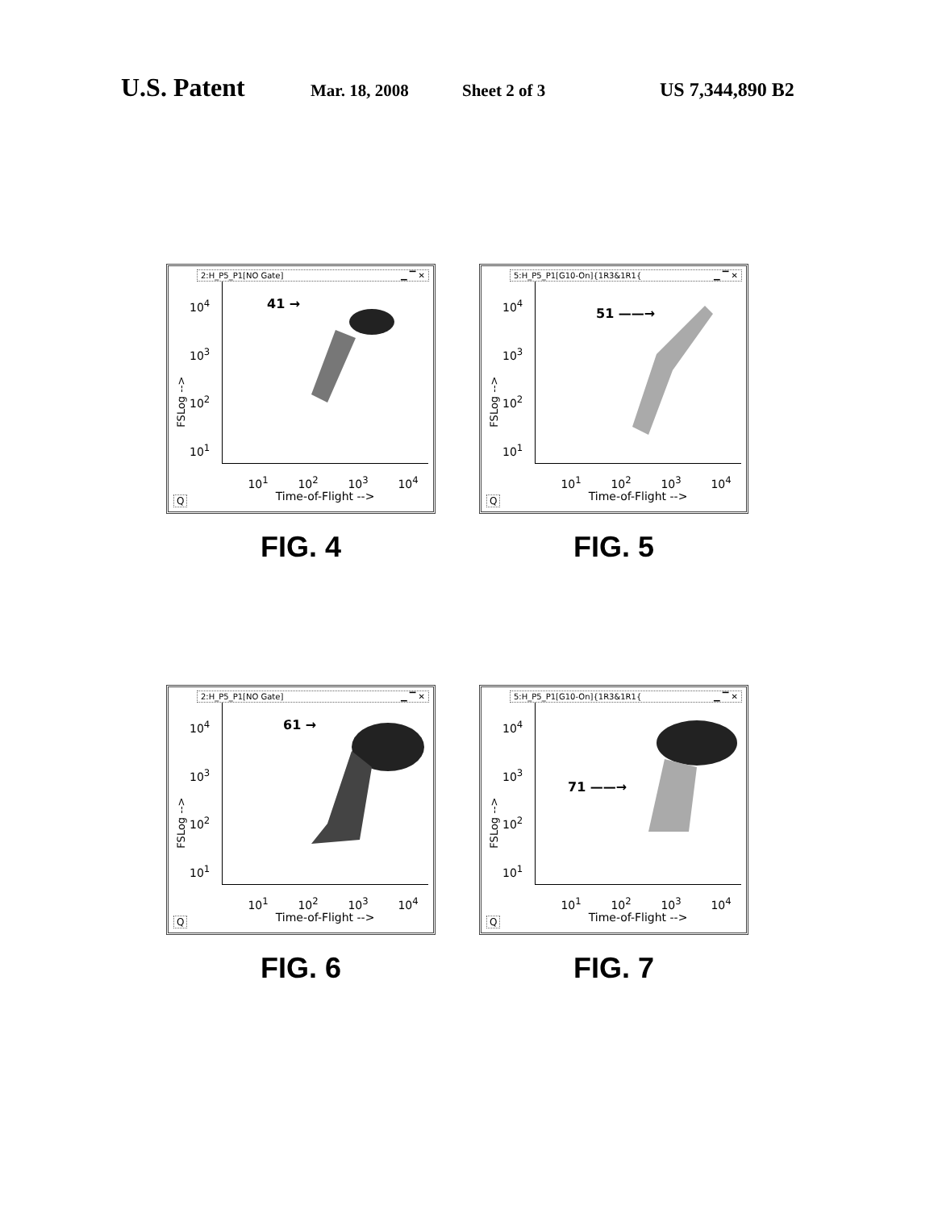U.S. Patent Mar. 18, 2008 Sheet 2 of 3 US 7,344,890 B2
2:H_P5_P1[NO Gate] ▁ ▔ ✕
FSLog -->
10<sup>4</sup>
10<sup>3</sup>
10<sup>2</sup>
10<sup>1</sup>
41 →
10<sup>1</sup> 10<sup>2</sup> 10<sup>3</sup> 10<sup>4</sup>
Time-of-Flight -->
Q
FIG. 4
5:H_P5_P1[G10-On]{1R3&1R1{ ▁ ▔ ✕
FSLog -->
10<sup>4</sup>
10<sup>3</sup>
10<sup>2</sup>
10<sup>1</sup>
51 ——→
10<sup>1</sup> 10<sup>2</sup> 10<sup>3</sup> 10<sup>4</sup>
Time-of-Flight -->
Q
FIG. 5
2:H_P5_P1[NO Gate] ▁ ▔ ✕
FSLog -->
10<sup>4</sup>
10<sup>3</sup>
10<sup>2</sup>
10<sup>1</sup>
61 →
10<sup>1</sup> 10<sup>2</sup> 10<sup>3</sup> 10<sup>4</sup>
Time-of-Flight -->
Q
FIG. 6
5:H_P5_P1[G10-On]{1R3&1R1{ ▁ ▔ ✕
FSLog -->
10<sup>4</sup>
10<sup>3</sup>
10<sup>2</sup>
10<sup>1</sup>
71 ——→
10<sup>1</sup> 10<sup>2</sup> 10<sup>3</sup> 10<sup>4</sup>
Time-of-Flight -->
Q
FIG. 7